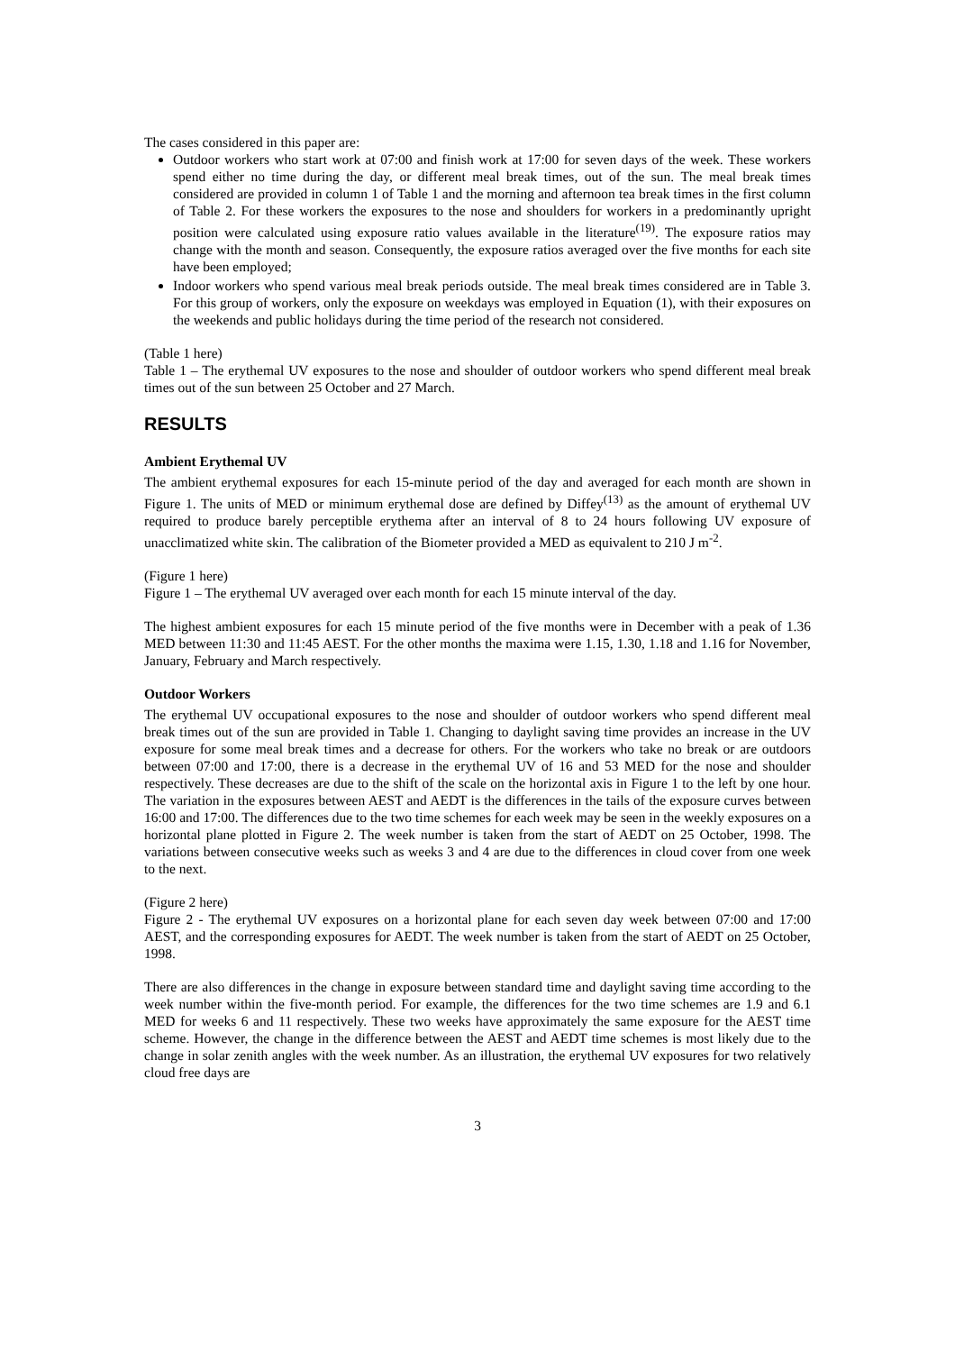The cases considered in this paper are:
Outdoor workers who start work at 07:00 and finish work at 17:00 for seven days of the week. These workers spend either no time during the day, or different meal break times, out of the sun. The meal break times considered are provided in column 1 of Table 1 and the morning and afternoon tea break times in the first column of Table 2. For these workers the exposures to the nose and shoulders for workers in a predominantly upright position were calculated using exposure ratio values available in the literature<sup>(19)</sup>. The exposure ratios may change with the month and season. Consequently, the exposure ratios averaged over the five months for each site have been employed;
Indoor workers who spend various meal break periods outside. The meal break times considered are in Table 3. For this group of workers, only the exposure on weekdays was employed in Equation (1), with their exposures on the weekends and public holidays during the time period of the research not considered.
(Table 1 here)
Table 1 – The erythemal UV exposures to the nose and shoulder of outdoor workers who spend different meal break times out of the sun between 25 October and 27 March.
RESULTS
Ambient Erythemal UV
The ambient erythemal exposures for each 15-minute period of the day and averaged for each month are shown in Figure 1. The units of MED or minimum erythemal dose are defined by Diffey<sup>(13)</sup> as the amount of erythemal UV required to produce barely perceptible erythema after an interval of 8 to 24 hours following UV exposure of unacclimatized white skin. The calibration of the Biometer provided a MED as equivalent to 210 J m<sup>-2</sup>.
(Figure 1 here)
Figure 1 – The erythemal UV averaged over each month for each 15 minute interval of the day.
The highest ambient exposures for each 15 minute period of the five months were in December with a peak of 1.36 MED between 11:30 and 11:45 AEST. For the other months the maxima were 1.15, 1.30, 1.18 and 1.16 for November, January, February and March respectively.
Outdoor Workers
The erythemal UV occupational exposures to the nose and shoulder of outdoor workers who spend different meal break times out of the sun are provided in Table 1. Changing to daylight saving time provides an increase in the UV exposure for some meal break times and a decrease for others. For the workers who take no break or are outdoors between 07:00 and 17:00, there is a decrease in the erythemal UV of 16 and 53 MED for the nose and shoulder respectively. These decreases are due to the shift of the scale on the horizontal axis in Figure 1 to the left by one hour. The variation in the exposures between AEST and AEDT is the differences in the tails of the exposure curves between 16:00 and 17:00. The differences due to the two time schemes for each week may be seen in the weekly exposures on a horizontal plane plotted in Figure 2. The week number is taken from the start of AEDT on 25 October, 1998. The variations between consecutive weeks such as weeks 3 and 4 are due to the differences in cloud cover from one week to the next.
(Figure 2 here)
Figure 2 - The erythemal UV exposures on a horizontal plane for each seven day week between 07:00 and 17:00 AEST, and the corresponding exposures for AEDT. The week number is taken from the start of AEDT on 25 October, 1998.
There are also differences in the change in exposure between standard time and daylight saving time according to the week number within the five-month period. For example, the differences for the two time schemes are 1.9 and 6.1 MED for weeks 6 and 11 respectively. These two weeks have approximately the same exposure for the AEST time scheme. However, the change in the difference between the AEST and AEDT time schemes is most likely due to the change in solar zenith angles with the week number. As an illustration, the erythemal UV exposures for two relatively cloud free days are
3